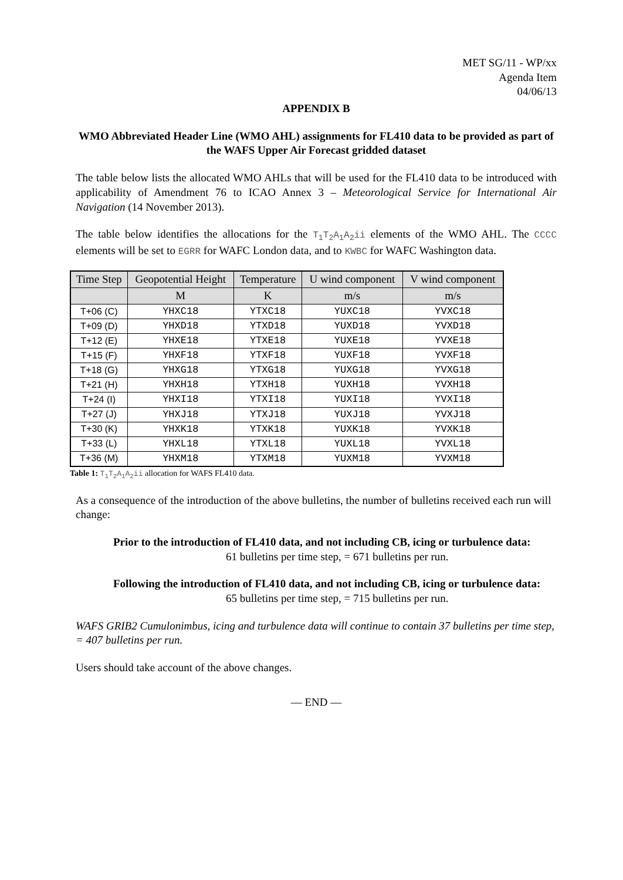MET SG/11 - WP/xx
Agenda Item
04/06/13
APPENDIX B
WMO Abbreviated Header Line (WMO AHL) assignments for FL410 data to be provided as part of the WAFS Upper Air Forecast gridded dataset
The table below lists the allocated WMO AHLs that will be used for the FL410 data to be introduced with applicability of Amendment 76 to ICAO Annex 3 – Meteorological Service for International Air Navigation (14 November 2013).
The table below identifies the allocations for the T<sub>1</sub>T<sub>2</sub>A<sub>1</sub>A<sub>2</sub>ii elements of the WMO AHL. The CCCC elements will be set to EGRR for WAFC London data, and to KWBC for WAFC Washington data.
| Time Step | Geopotential Height | Temperature | U wind component | V wind component |
| --- | --- | --- | --- | --- |
| | M | K | m/s | m/s |
| T+06 (C) | YHXC18 | YTXC18 | YUXC18 | YVXC18 |
| T+09 (D) | YHXD18 | YTXD18 | YUXD18 | YVXD18 |
| T+12 (E) | YHXE18 | YTXE18 | YUXE18 | YVXE18 |
| T+15 (F) | YHXF18 | YTXF18 | YUXF18 | YVXF18 |
| T+18 (G) | YHXG18 | YTXG18 | YUXG18 | YVXG18 |
| T+21 (H) | YHXH18 | YTXH18 | YUXH18 | YVXH18 |
| T+24 (I) | YHXI18 | YTXI18 | YUXI18 | YVXI18 |
| T+27 (J) | YHXJ18 | YTXJ18 | YUXJ18 | YVXJ18 |
| T+30 (K) | YHXK18 | YTXK18 | YUXK18 | YVXK18 |
| T+33 (L) | YHXL18 | YTXL18 | YUXL18 | YVXL18 |
| T+36 (M) | YHXM18 | YTXM18 | YUXM18 | YVXM18 |
Table 1: T<sub>1</sub>T<sub>2</sub>A<sub>1</sub>A<sub>2</sub>ii allocation for WAFS FL410 data.
As a consequence of the introduction of the above bulletins, the number of bulletins received each run will change:
Prior to the introduction of FL410 data, and not including CB, icing or turbulence data:
61 bulletins per time step, = 671 bulletins per run.
Following the introduction of FL410 data, and not including CB, icing or turbulence data:
65 bulletins per time step, = 715 bulletins per run.
WAFS GRIB2 Cumulonimbus, icing and turbulence data will continue to contain 37 bulletins per time step, = 407 bulletins per run.
Users should take account of the above changes.
— END —